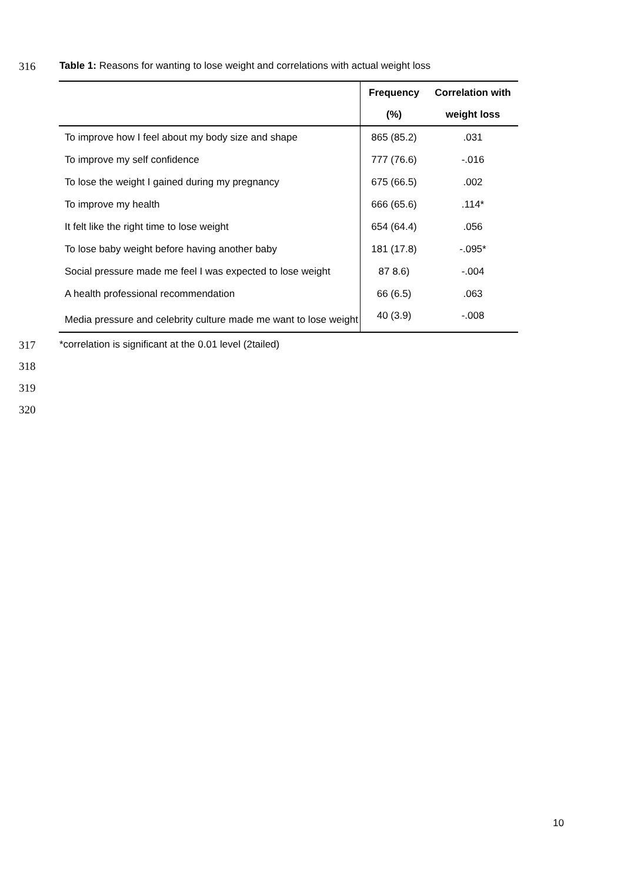316
Table 1: Reasons for wanting to lose weight and correlations with actual weight loss
| | Frequency | Correlation with |
| --- | --- | --- |
| | (%) | weight loss |
| To improve how I feel about my body size and shape | 865 (85.2) | .031 |
| To improve my self confidence | 777 (76.6) | -.016 |
| To lose the weight I gained during my pregnancy | 675 (66.5) | .002 |
| To improve my health | 666 (65.6) | .114* |
| It felt like the right time to lose weight | 654 (64.4) | .056 |
| To lose baby weight before having another baby | 181 (17.8) | -.095* |
| Social pressure made me feel I was expected to lose weight | 87 8.6) | -.004 |
| A health professional recommendation | 66 (6.5) | .063 |
| Media pressure and celebrity culture made me want to lose weight | 40 (3.9) | -.008 |
317
*correlation is significant at the 0.01 level (2tailed)
318
319
320
10